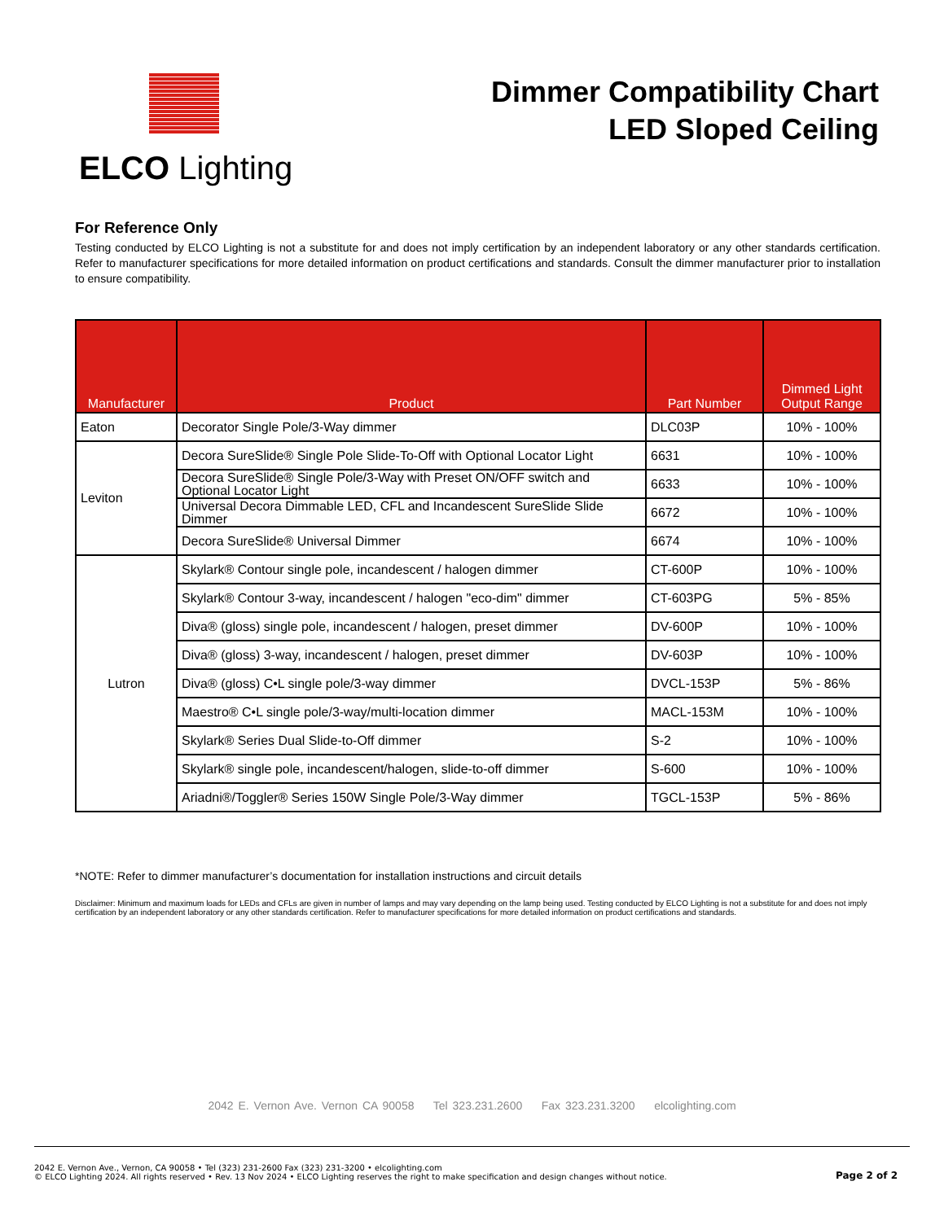ELCO Lighting
Dimmer Compatibility Chart
LED Sloped Ceiling
For Reference Only
Testing conducted by ELCO Lighting is not a substitute for and does not imply certification by an independent laboratory or any other standards certification. Refer to manufacturer specifications for more detailed information on product certifications and standards. Consult the dimmer manufacturer prior to installation to ensure compatibility.
| Manufacturer | Product | Part Number | Dimmed Light Output Range |
| --- | --- | --- | --- |
| Eaton | Decorator Single Pole/3-Way dimmer | DLC03P | 10% - 100% |
| Leviton | Decora SureSlide® Single Pole Slide-To-Off with Optional Locator Light | 6631 | 10% - 100% |
| | Decora SureSlide® Single Pole/3-Way with Preset ON/OFF switch and Optional Locator Light | 6633 | 10% - 100% |
| | Universal Decora Dimmable LED, CFL and Incandescent SureSlide Slide Dimmer | 6672 | 10% - 100% |
| | Decora SureSlide® Universal Dimmer | 6674 | 10% - 100% |
| Lutron | Skylark® Contour single pole, incandescent / halogen dimmer | CT-600P | 10% - 100% |
| | Skylark® Contour 3-way, incandescent / halogen "eco-dim" dimmer | CT-603PG | 5% - 85% |
| | Diva® (gloss) single pole, incandescent / halogen, preset dimmer | DV-600P | 10% - 100% |
| | Diva® (gloss) 3-way, incandescent / halogen, preset dimmer | DV-603P | 10% - 100% |
| | Diva® (gloss) C•L single pole/3-way dimmer | DVCL-153P | 5% - 86% |
| | Maestro® C•L single pole/3-way/multi-location dimmer | MACL-153M | 10% - 100% |
| | Skylark® Series Dual Slide-to-Off dimmer | S-2 | 10% - 100% |
| | Skylark® single pole, incandescent/halogen, slide-to-off dimmer | S-600 | 10% - 100% |
| | Ariadni®/Toggler® Series 150W Single Pole/3-Way dimmer | TGCL-153P | 5% - 86% |
*NOTE: Refer to dimmer manufacturer’s documentation for installation instructions and circuit details
Disclaimer: Minimum and maximum loads for LEDs and CFLs are given in number of lamps and may vary depending on the lamp being used. Testing conducted by ELCO Lighting is not a substitute for and does not imply certification by an independent laboratory or any other standards certification. Refer to manufacturer specifications for more detailed information on product certifications and standards.
2042 E. Vernon Ave. Vernon CA 90058 Tel 323.231.2600 Fax 323.231.3200 elcolighting.com
2042 E. Vernon Ave., Vernon, CA 90058 • Tel (323) 231-2600 Fax (323) 231-3200 • elcolighting.com
© ELCO Lighting 2024. All rights reserved • Rev. 13 Nov 2024 • ELCO Lighting reserves the right to make specification and design changes without notice.
Page 2 of 2